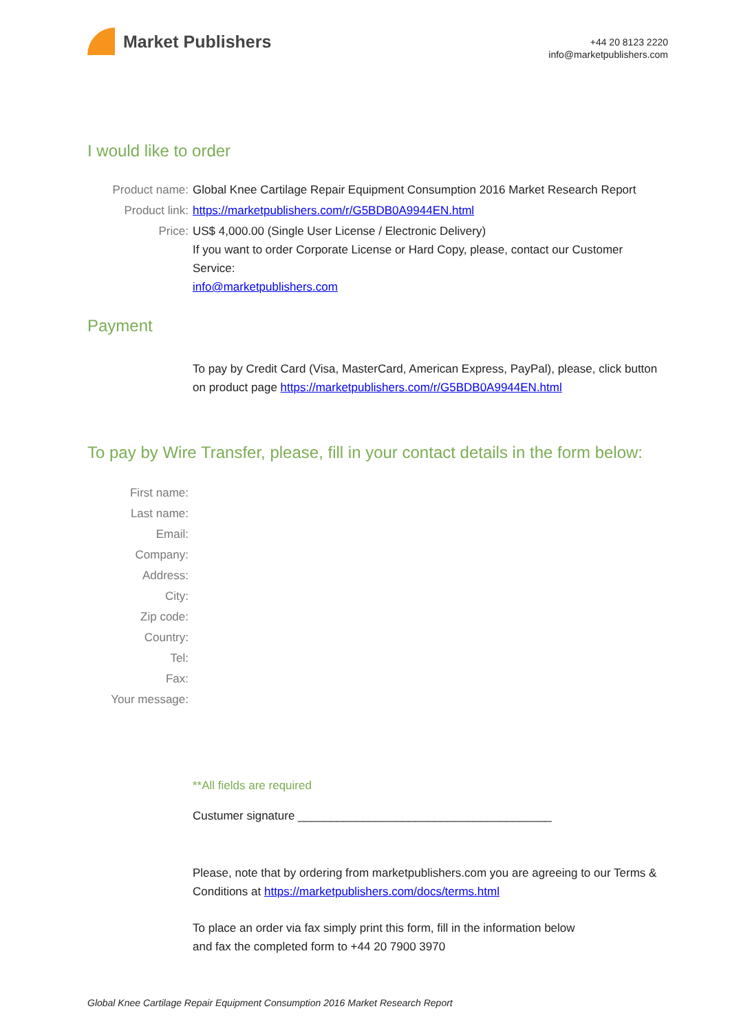Market Publishers
+44 20 8123 2220
info@marketpublishers.com
I would like to order
Product name: Global Knee Cartilage Repair Equipment Consumption 2016 Market Research Report
Product link: https://marketpublishers.com/r/G5BDB0A9944EN.html
Price: US$ 4,000.00 (Single User License / Electronic Delivery)
If you want to order Corporate License or Hard Copy, please, contact our Customer Service:
info@marketpublishers.com
Payment
To pay by Credit Card (Visa, MasterCard, American Express, PayPal), please, click button on product page https://marketpublishers.com/r/G5BDB0A9944EN.html
To pay by Wire Transfer, please, fill in your contact details in the form below:
First name:
Last name:
Email:
Company:
Address:
City:
Zip code:
Country:
Tel:
Fax:
Your message:
**All fields are required
Custumer signature _______________________________________
Please, note that by ordering from marketpublishers.com you are agreeing to our Terms & Conditions at https://marketpublishers.com/docs/terms.html
To place an order via fax simply print this form, fill in the information below
and fax the completed form to +44 20 7900 3970
Global Knee Cartilage Repair Equipment Consumption 2016 Market Research Report